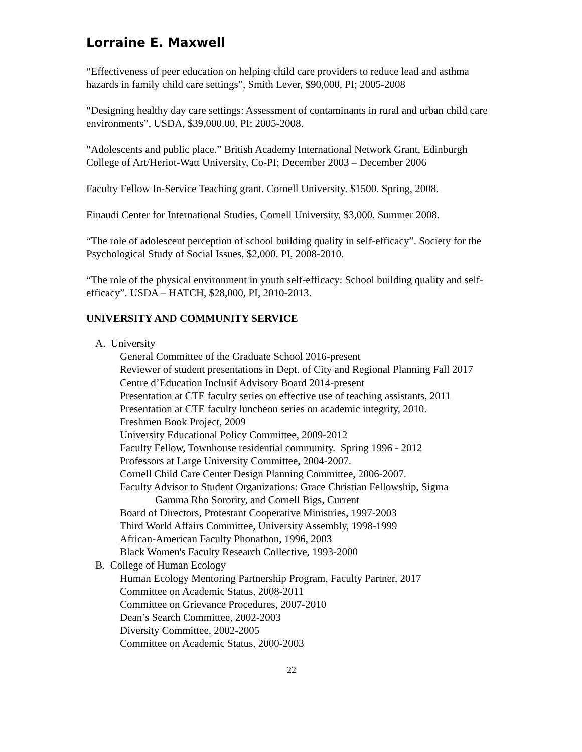Lorraine E. Maxwell
“Effectiveness of peer education on helping child care providers to reduce lead and asthma hazards in family child care settings”, Smith Lever, $90,000, PI; 2005-2008
“Designing healthy day care settings: Assessment of contaminants in rural and urban child care environments”, USDA, $39,000.00, PI; 2005-2008.
“Adolescents and public place.” British Academy International Network Grant, Edinburgh College of Art/Heriot-Watt University, Co-PI; December 2003 – December 2006
Faculty Fellow In-Service Teaching grant. Cornell University. $1500. Spring, 2008.
Einaudi Center for International Studies, Cornell University, $3,000. Summer 2008.
“The role of adolescent perception of school building quality in self-efficacy”. Society for the Psychological Study of Social Issues, $2,000. PI, 2008-2010.
“The role of the physical environment in youth self-efficacy: School building quality and self-efficacy”. USDA – HATCH, $28,000, PI, 2010-2013.
UNIVERSITY AND COMMUNITY SERVICE
A. University
General Committee of the Graduate School 2016-present
Reviewer of student presentations in Dept. of City and Regional Planning Fall 2017
Centre d’Education Inclusif Advisory Board 2014-present
Presentation at CTE faculty series on effective use of teaching assistants, 2011
Presentation at CTE faculty luncheon series on academic integrity, 2010.
Freshmen Book Project, 2009
University Educational Policy Committee, 2009-2012
Faculty Fellow, Townhouse residential community. Spring 1996 - 2012
Professors at Large University Committee, 2004-2007.
Cornell Child Care Center Design Planning Committee, 2006-2007.
Faculty Advisor to Student Organizations: Grace Christian Fellowship, Sigma
Gamma Rho Sorority, and Cornell Bigs, Current
Board of Directors, Protestant Cooperative Ministries, 1997-2003
Third World Affairs Committee, University Assembly, 1998-1999
African-American Faculty Phonathon, 1996, 2003
Black Women's Faculty Research Collective, 1993-2000
B. College of Human Ecology
Human Ecology Mentoring Partnership Program, Faculty Partner, 2017
Committee on Academic Status, 2008-2011
Committee on Grievance Procedures, 2007-2010
Dean’s Search Committee, 2002-2003
Diversity Committee, 2002-2005
Committee on Academic Status, 2000-2003
22